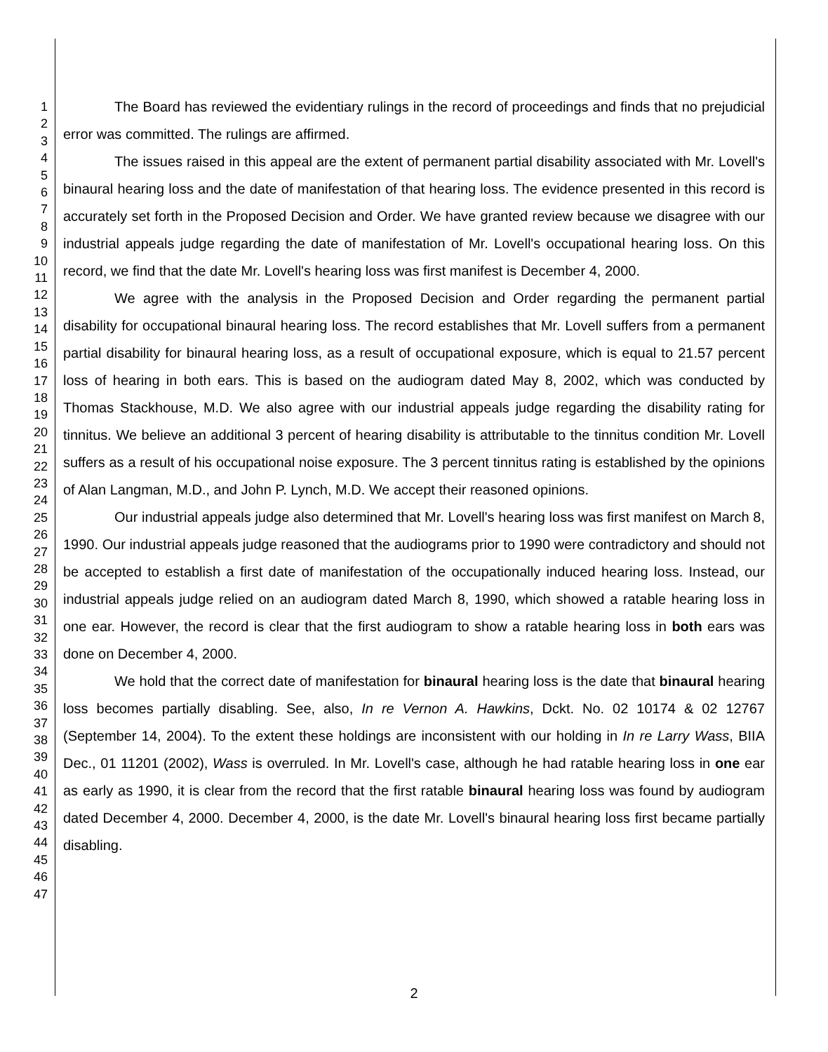1
2
3
4
5
6
7
8
9
10
11
12
13
14
15
16
17
18
19
20
21
22
23
24
25
26
27
28
29
30
31
32
33
34
35
36
37
38
39
40
41
42
43
44
45
46
47
The Board has reviewed the evidentiary rulings in the record of proceedings and finds that no prejudicial error was committed. The rulings are affirmed.
The issues raised in this appeal are the extent of permanent partial disability associated with Mr. Lovell's binaural hearing loss and the date of manifestation of that hearing loss. The evidence presented in this record is accurately set forth in the Proposed Decision and Order. We have granted review because we disagree with our industrial appeals judge regarding the date of manifestation of Mr. Lovell's occupational hearing loss. On this record, we find that the date Mr. Lovell's hearing loss was first manifest is December 4, 2000.
We agree with the analysis in the Proposed Decision and Order regarding the permanent partial disability for occupational binaural hearing loss. The record establishes that Mr. Lovell suffers from a permanent partial disability for binaural hearing loss, as a result of occupational exposure, which is equal to 21.57 percent loss of hearing in both ears. This is based on the audiogram dated May 8, 2002, which was conducted by Thomas Stackhouse, M.D. We also agree with our industrial appeals judge regarding the disability rating for tinnitus. We believe an additional 3 percent of hearing disability is attributable to the tinnitus condition Mr. Lovell suffers as a result of his occupational noise exposure. The 3 percent tinnitus rating is established by the opinions of Alan Langman, M.D., and John P. Lynch, M.D. We accept their reasoned opinions.
Our industrial appeals judge also determined that Mr. Lovell's hearing loss was first manifest on March 8, 1990. Our industrial appeals judge reasoned that the audiograms prior to 1990 were contradictory and should not be accepted to establish a first date of manifestation of the occupationally induced hearing loss. Instead, our industrial appeals judge relied on an audiogram dated March 8, 1990, which showed a ratable hearing loss in one ear. However, the record is clear that the first audiogram to show a ratable hearing loss in both ears was done on December 4, 2000.
We hold that the correct date of manifestation for binaural hearing loss is the date that binaural hearing loss becomes partially disabling. See, also, In re Vernon A. Hawkins, Dckt. No. 02 10174 & 02 12767 (September 14, 2004). To the extent these holdings are inconsistent with our holding in In re Larry Wass, BIIA Dec., 01 11201 (2002), Wass is overruled. In Mr. Lovell's case, although he had ratable hearing loss in one ear as early as 1990, it is clear from the record that the first ratable binaural hearing loss was found by audiogram dated December 4, 2000. December 4, 2000, is the date Mr. Lovell's binaural hearing loss first became partially disabling.
2